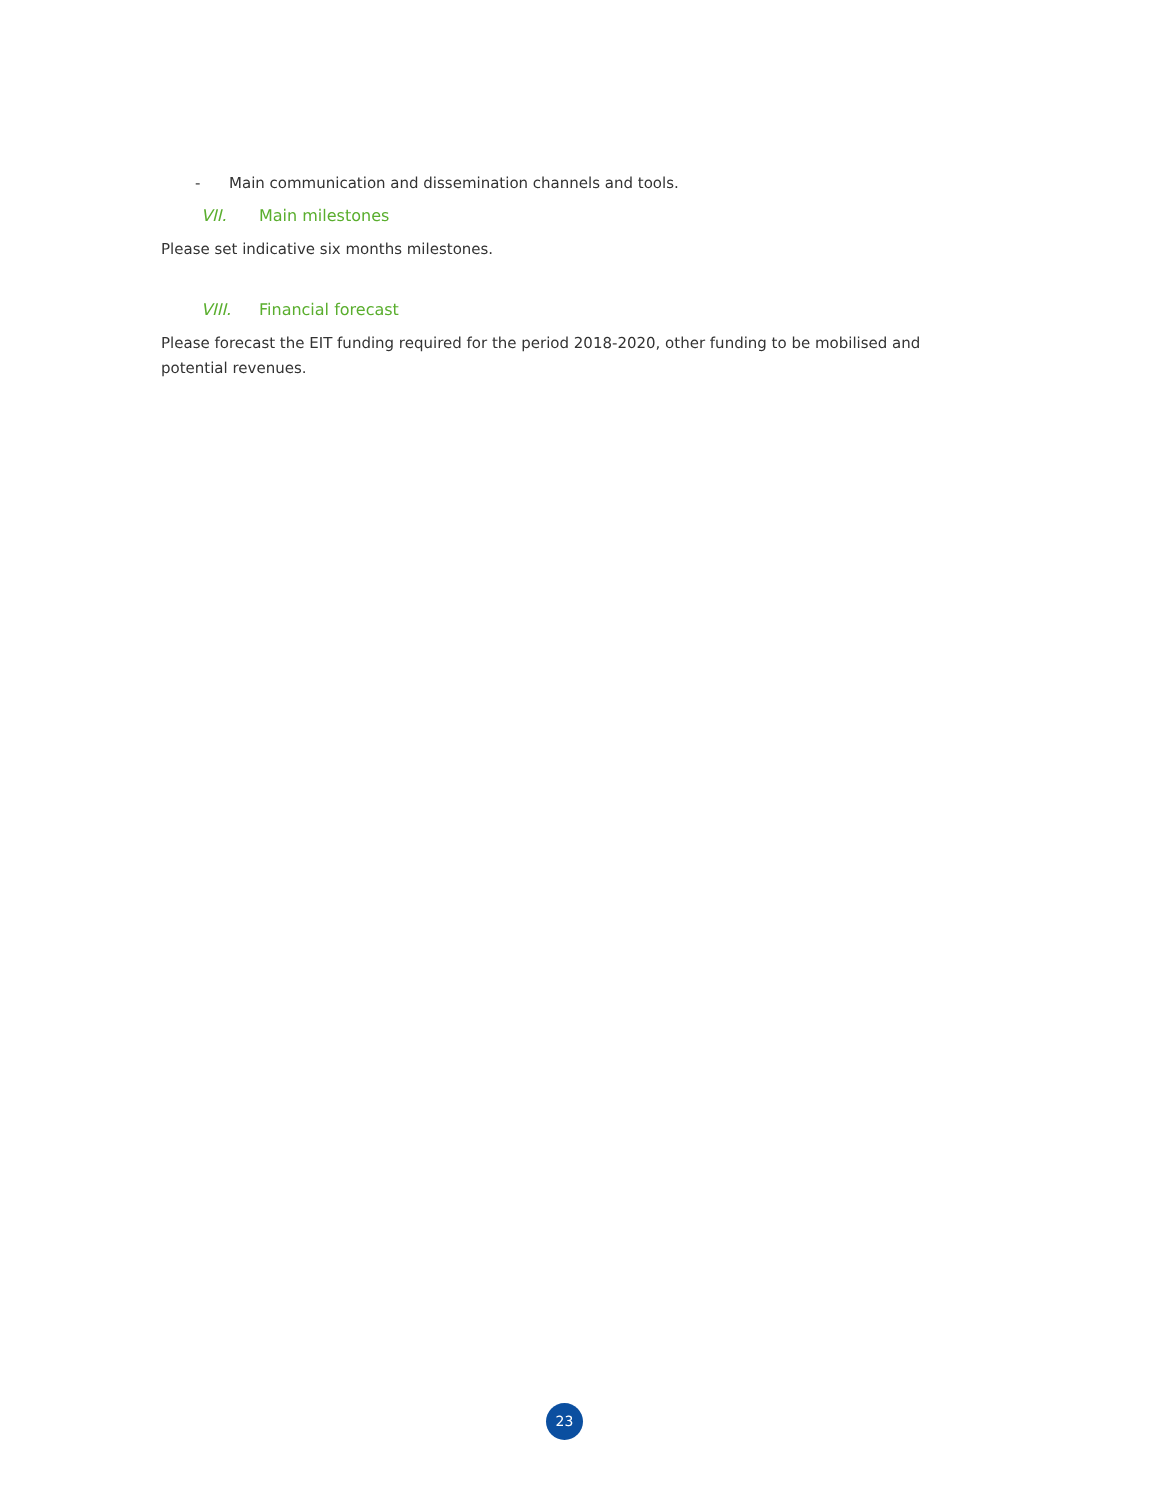- Main communication and dissemination channels and tools.
VII. Main milestones
Please set indicative six months milestones.
VIII. Financial forecast
Please forecast the EIT funding required for the period 2018-2020, other funding to be mobilised and potential revenues.
23